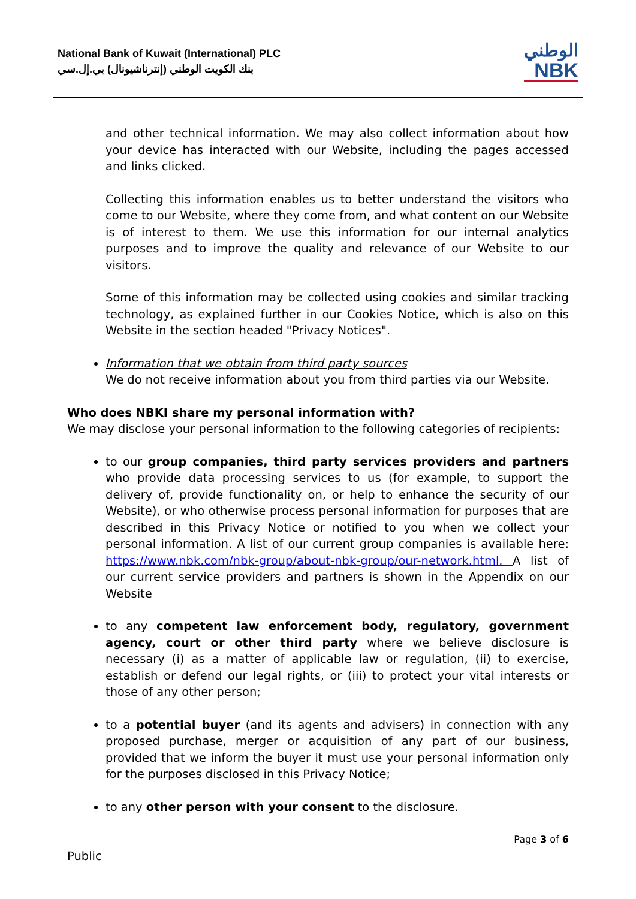National Bank of Kuwait (International) PLC
بنك الكويت الوطني (إنترناشيونال) بي.إل.سي
الوطني
NBK
and other technical information. We may also collect information about how your device has interacted with our Website, including the pages accessed and links clicked.
Collecting this information enables us to better understand the visitors who come to our Website, where they come from, and what content on our Website is of interest to them. We use this information for our internal analytics purposes and to improve the quality and relevance of our Website to our visitors.
Some of this information may be collected using cookies and similar tracking technology, as explained further in our Cookies Notice, which is also on this Website in the section headed "Privacy Notices".
Information that we obtain from third party sources
We do not receive information about you from third parties via our Website.
Who does NBKI share my personal information with?
We may disclose your personal information to the following categories of recipients:
to our group companies, third party services providers and partners who provide data processing services to us (for example, to support the delivery of, provide functionality on, or help to enhance the security of our Website), or who otherwise process personal information for purposes that are described in this Privacy Notice or notified to you when we collect your personal information. A list of our current group companies is available here: https://www.nbk.com/nbk-group/about-nbk-group/our-network.html. A list of our current service providers and partners is shown in the Appendix on our Website
to any competent law enforcement body, regulatory, government agency, court or other third party where we believe disclosure is necessary (i) as a matter of applicable law or regulation, (ii) to exercise, establish or defend our legal rights, or (iii) to protect your vital interests or those of any other person;
to a potential buyer (and its agents and advisers) in connection with any proposed purchase, merger or acquisition of any part of our business, provided that we inform the buyer it must use your personal information only for the purposes disclosed in this Privacy Notice;
to any other person with your consent to the disclosure.
Public
Page 3 of 6